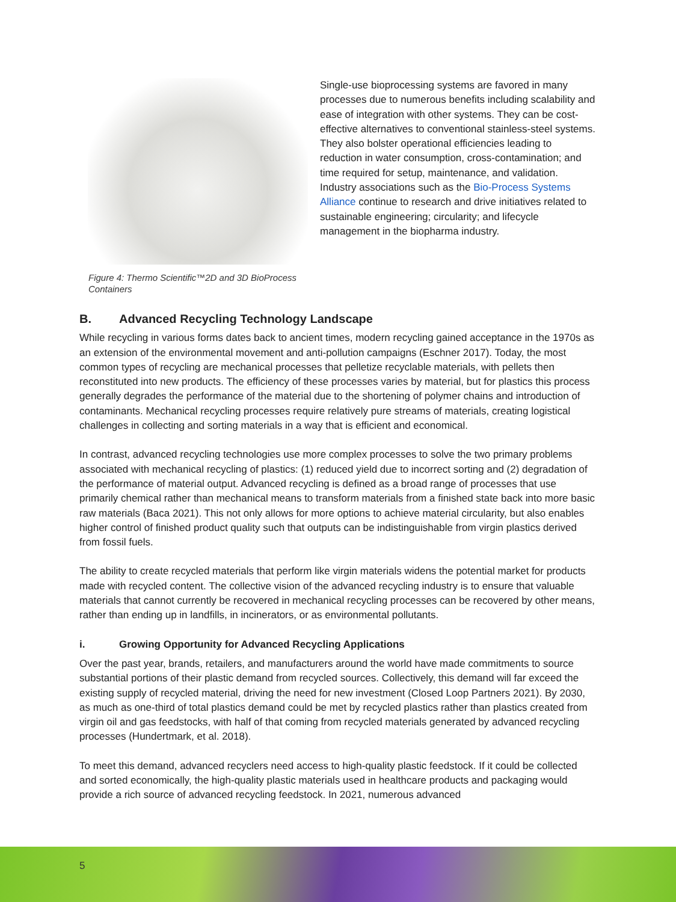Figure 4: Thermo Scientific™2D and 3D BioProcess Containers
Single-use bioprocessing systems are favored in many processes due to numerous benefits including scalability and ease of integration with other systems. They can be cost-effective alternatives to conventional stainless-steel systems. They also bolster operational efficiencies leading to reduction in water consumption, cross-contamination; and time required for setup, maintenance, and validation. Industry associations such as the Bio-Process Systems Alliance continue to research and drive initiatives related to sustainable engineering; circularity; and lifecycle management in the biopharma industry.
B. Advanced Recycling Technology Landscape
While recycling in various forms dates back to ancient times, modern recycling gained acceptance in the 1970s as an extension of the environmental movement and anti-pollution campaigns (Eschner 2017). Today, the most common types of recycling are mechanical processes that pelletize recyclable materials, with pellets then reconstituted into new products. The efficiency of these processes varies by material, but for plastics this process generally degrades the performance of the material due to the shortening of polymer chains and introduction of contaminants. Mechanical recycling processes require relatively pure streams of materials, creating logistical challenges in collecting and sorting materials in a way that is efficient and economical.
In contrast, advanced recycling technologies use more complex processes to solve the two primary problems associated with mechanical recycling of plastics: (1) reduced yield due to incorrect sorting and (2) degradation of the performance of material output. Advanced recycling is defined as a broad range of processes that use primarily chemical rather than mechanical means to transform materials from a finished state back into more basic raw materials (Baca 2021). This not only allows for more options to achieve material circularity, but also enables higher control of finished product quality such that outputs can be indistinguishable from virgin plastics derived from fossil fuels.
The ability to create recycled materials that perform like virgin materials widens the potential market for products made with recycled content. The collective vision of the advanced recycling industry is to ensure that valuable materials that cannot currently be recovered in mechanical recycling processes can be recovered by other means, rather than ending up in landfills, in incinerators, or as environmental pollutants.
i. Growing Opportunity for Advanced Recycling Applications
Over the past year, brands, retailers, and manufacturers around the world have made commitments to source substantial portions of their plastic demand from recycled sources. Collectively, this demand will far exceed the existing supply of recycled material, driving the need for new investment (Closed Loop Partners 2021). By 2030, as much as one-third of total plastics demand could be met by recycled plastics rather than plastics created from virgin oil and gas feedstocks, with half of that coming from recycled materials generated by advanced recycling processes (Hundertmark, et al. 2018).
To meet this demand, advanced recyclers need access to high-quality plastic feedstock. If it could be collected and sorted economically, the high-quality plastic materials used in healthcare products and packaging would provide a rich source of advanced recycling feedstock. In 2021, numerous advanced
5